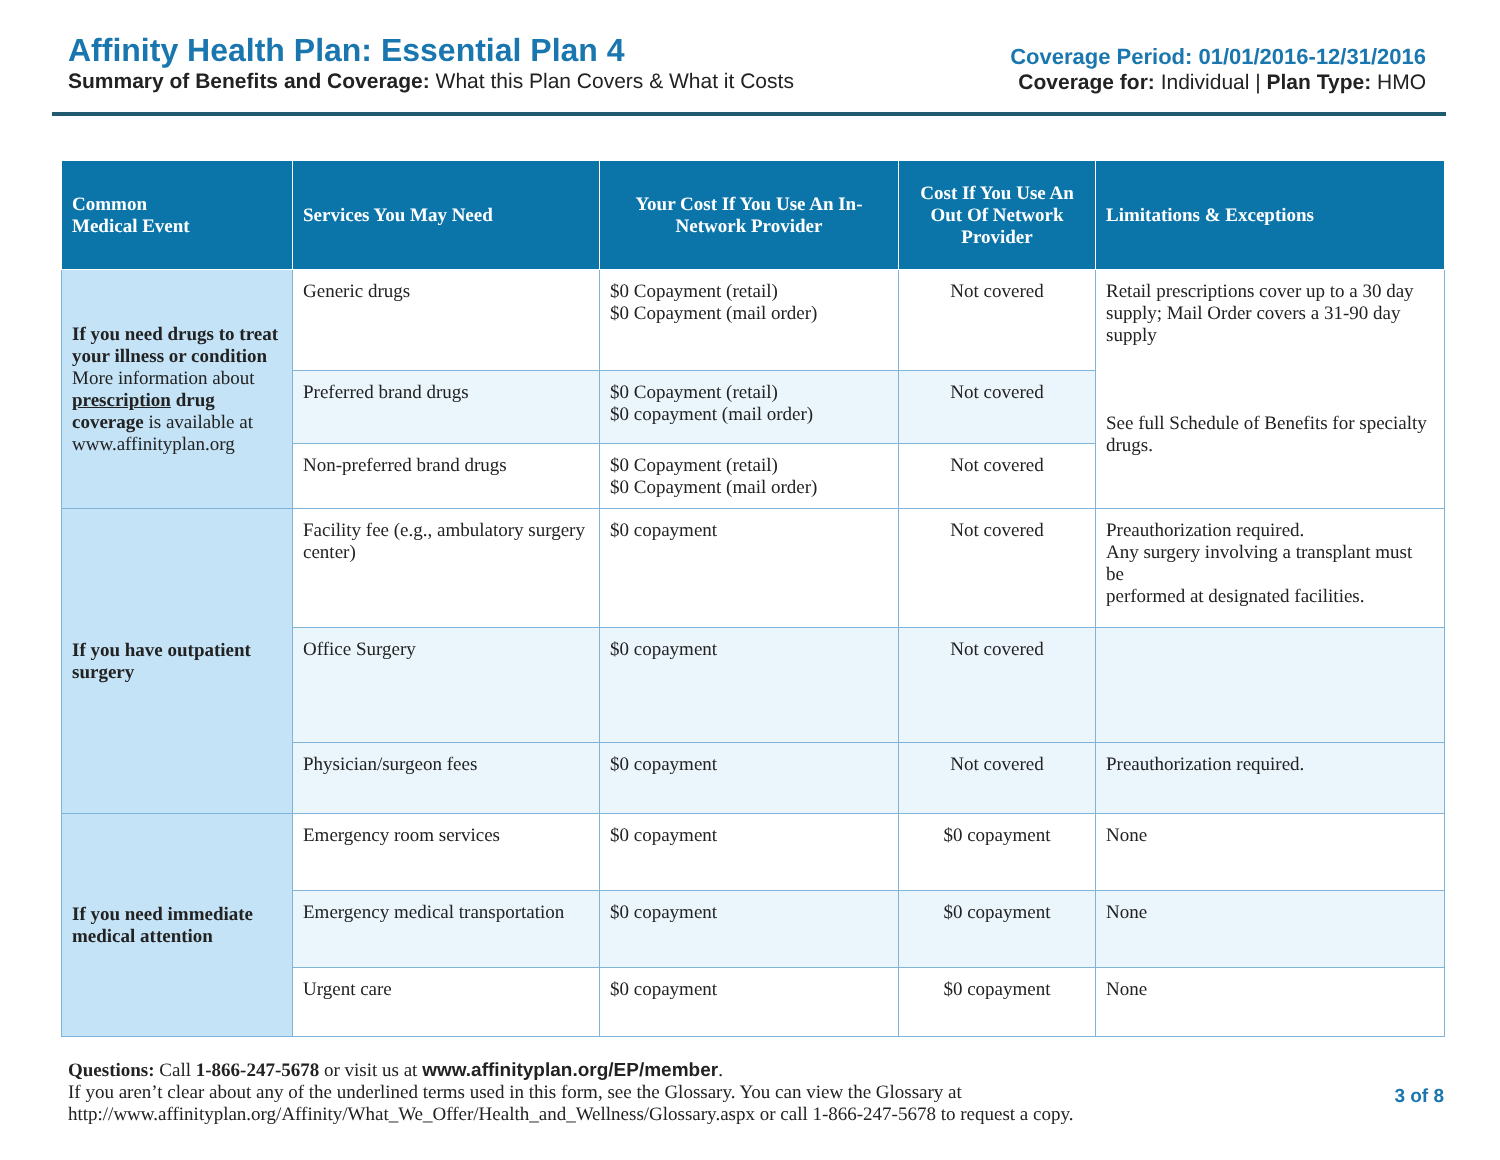Affinity Health Plan: Essential Plan 4
Summary of Benefits and Coverage: What this Plan Covers & What it Costs
Coverage Period: 01/01/2016-12/31/2016
Coverage for: Individual | Plan Type: HMO
| Common Medical Event | Services You May Need | Your Cost If You Use An In-Network Provider | Cost If You Use An Out Of Network Provider | Limitations & Exceptions |
| --- | --- | --- | --- | --- |
| If you need drugs to treat your illness or condition More information about prescription drug coverage is available at www.affinityplan.org | Generic drugs | $0 Copayment (retail) $0 Copayment (mail order) | Not covered | Retail prescriptions cover up to a 30 day supply; Mail Order covers a 31-90 day supply See full Schedule of Benefits for specialty drugs. |
| | Preferred brand drugs | $0 Copayment (retail) $0 copayment (mail order) | Not covered | |
| | Non-preferred brand drugs | $0 Copayment (retail) $0 Copayment (mail order) | Not covered | |
| If you have outpatient surgery | Facility fee (e.g., ambulatory surgery center) | $0 copayment | Not covered | Preauthorization required. Any surgery involving a transplant must be performed at designated facilities. |
| | Office Surgery | $0 copayment | Not covered | |
| | Physician/surgeon fees | $0 copayment | Not covered | Preauthorization required. |
| If you need immediate medical attention | Emergency room services | $0 copayment | $0 copayment | None |
| | Emergency medical transportation | $0 copayment | $0 copayment | None |
| | Urgent care | $0 copayment | $0 copayment | None |
Questions: Call 1-866-247-5678 or visit us at www.affinityplan.org/EP/member.
If you aren’t clear about any of the underlined terms used in this form, see the Glossary. You can view the Glossary at
http://www.affinityplan.org/Affinity/What_We_Offer/Health_and_Wellness/Glossary.aspx or call 1-866-247-5678 to request a copy.
3 of 8